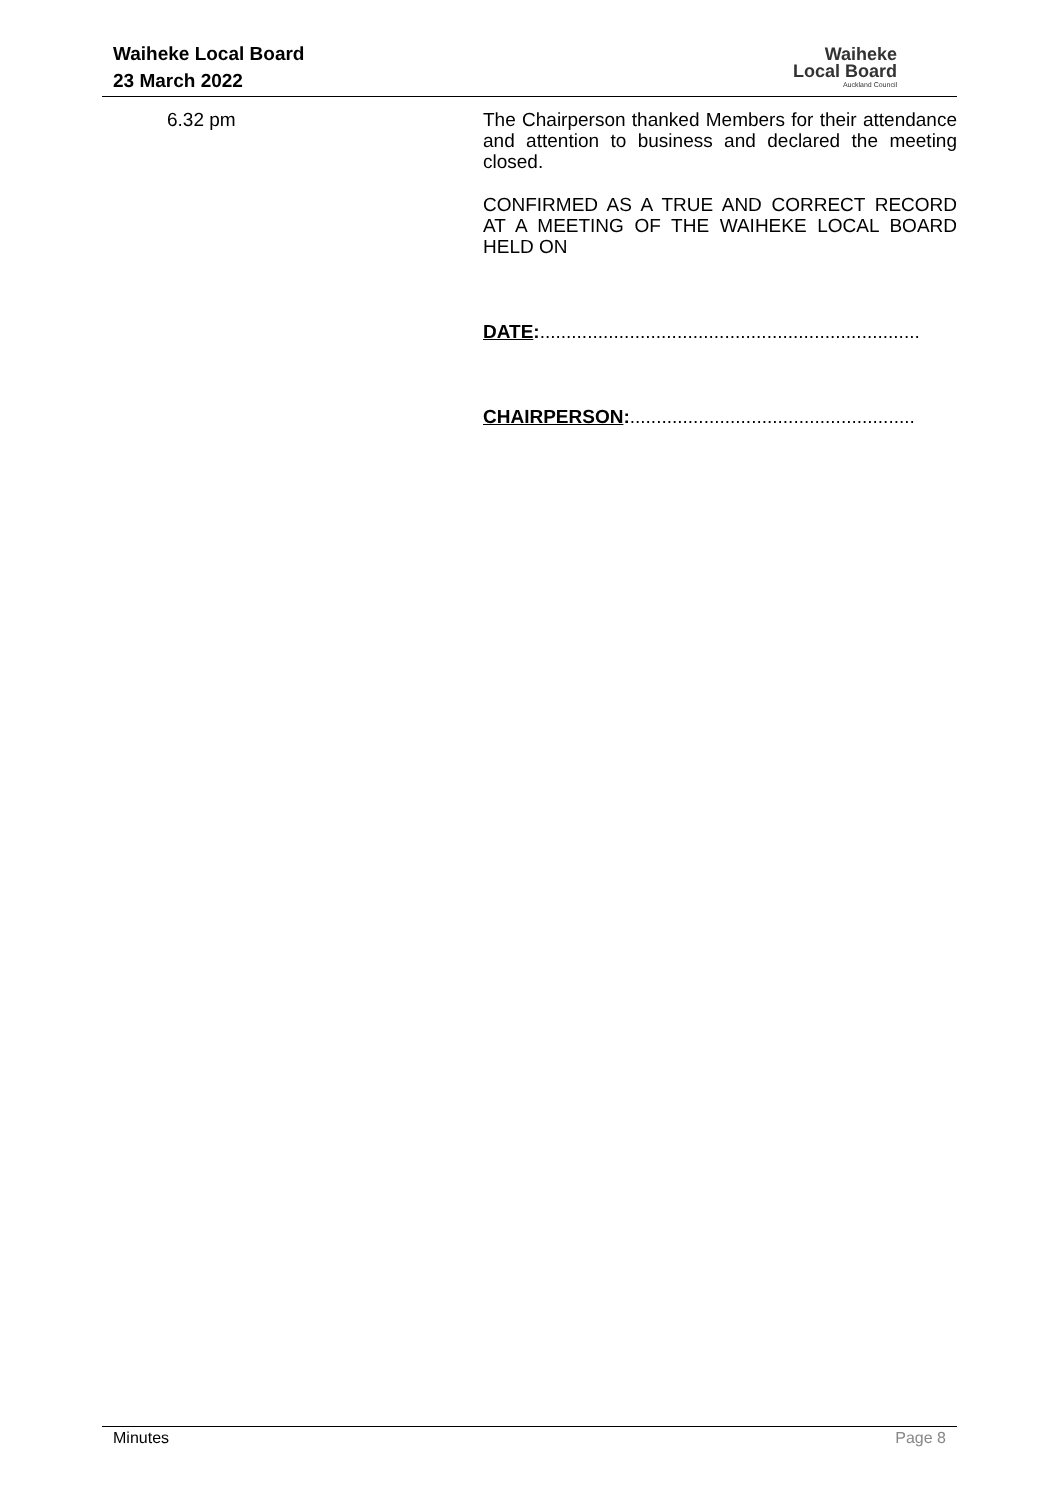Waiheke Local Board
23 March 2022
Waiheke
Local Board
Auckland Council
6.32 pm
The Chairperson thanked Members for their attendance and attention to business and declared the meeting closed.
CONFIRMED AS A TRUE AND CORRECT RECORD AT A MEETING OF THE WAIHEKE LOCAL BOARD HELD ON
DATE:........................................................................
CHAIRPERSON:......................................................
Minutes Page 8